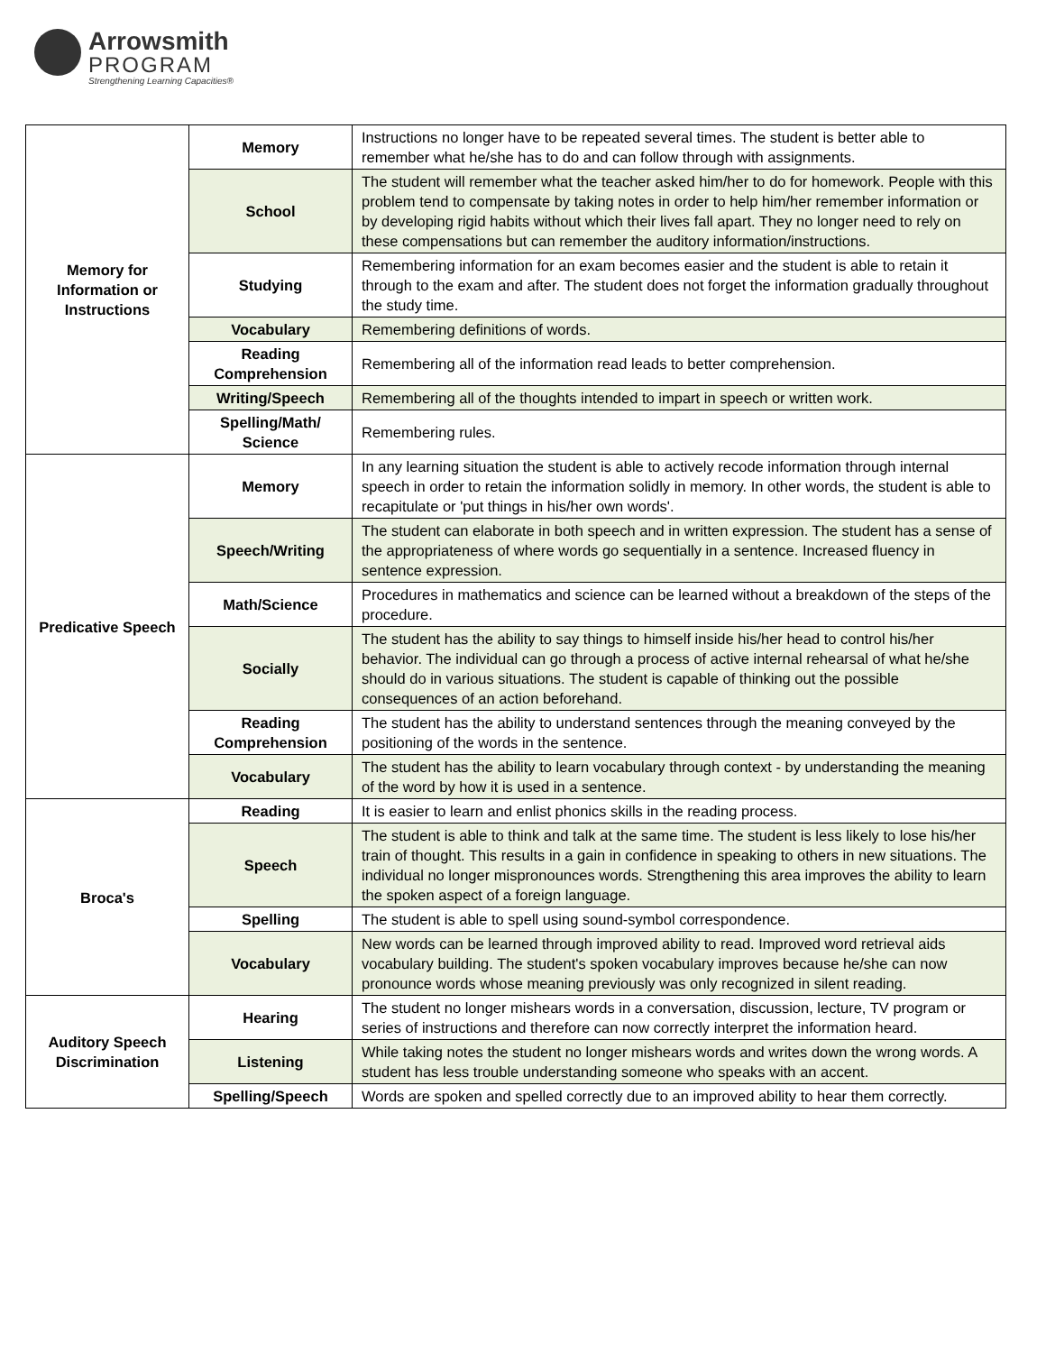Arrowsmith
PROGRAM
Strengthening Learning Capacities®
| Memory for Information or Instructions | Memory | Instructions no longer have to be repeated several times. The student is better able to remember what he/she has to do and can follow through with assignments. |
| | School | The student will remember what the teacher asked him/her to do for homework. People with this problem tend to compensate by taking notes in order to help him/her remember information or by developing rigid habits without which their lives fall apart. They no longer need to rely on these compensations but can remember the auditory information/instructions. |
| | Studying | Remembering information for an exam becomes easier and the student is able to retain it through to the exam and after. The student does not forget the information gradually throughout the study time. |
| | Vocabulary | Remembering definitions of words. |
| | Reading Comprehension | Remembering all of the information read leads to better comprehension. |
| | Writing/Speech | Remembering all of the thoughts intended to impart in speech or written work. |
| | Spelling/Math/ Science | Remembering rules. |
| Predicative Speech | Memory | In any learning situation the student is able to actively recode information through internal speech in order to retain the information solidly in memory. In other words, the student is able to recapitulate or 'put things in his/her own words'. |
| | Speech/Writing | The student can elaborate in both speech and in written expression. The student has a sense of the appropriateness of where words go sequentially in a sentence. Increased fluency in sentence expression. |
| | Math/Science | Procedures in mathematics and science can be learned without a breakdown of the steps of the procedure. |
| | Socially | The student has the ability to say things to himself inside his/her head to control his/her behavior. The individual can go through a process of active internal rehearsal of what he/she should do in various situations. The student is capable of thinking out the possible consequences of an action beforehand. |
| | Reading Comprehension | The student has the ability to understand sentences through the meaning conveyed by the positioning of the words in the sentence. |
| | Vocabulary | The student has the ability to learn vocabulary through context - by understanding the meaning of the word by how it is used in a sentence. |
| Broca's | Reading | It is easier to learn and enlist phonics skills in the reading process. |
| | Speech | The student is able to think and talk at the same time. The student is less likely to lose his/her train of thought. This results in a gain in confidence in speaking to others in new situations. The individual no longer mispronounces words. Strengthening this area improves the ability to learn the spoken aspect of a foreign language. |
| | Spelling | The student is able to spell using sound-symbol correspondence. |
| | Vocabulary | New words can be learned through improved ability to read. Improved word retrieval aids vocabulary building. The student's spoken vocabulary improves because he/she can now pronounce words whose meaning previously was only recognized in silent reading. |
| Auditory Speech Discrimination | Hearing | The student no longer mishears words in a conversation, discussion, lecture, TV program or series of instructions and therefore can now correctly interpret the information heard. |
| | Listening | While taking notes the student no longer mishears words and writes down the wrong words. A student has less trouble understanding someone who speaks with an accent. |
| | Spelling/Speech | Words are spoken and spelled correctly due to an improved ability to hear them correctly. |